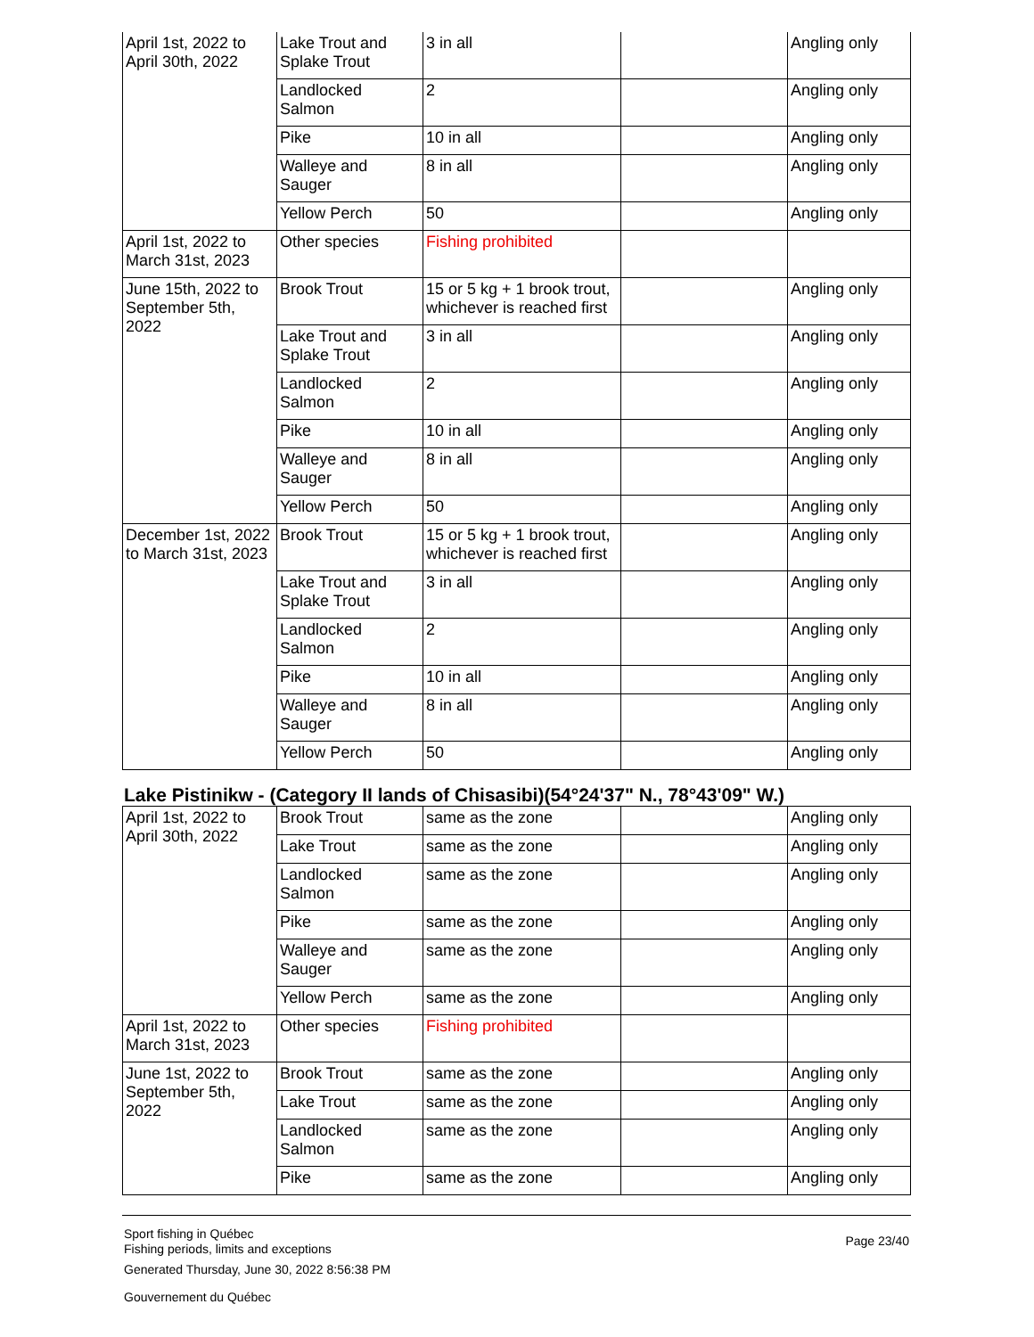| April 1st, 2022 to April 30th, 2022 | Lake Trout and Splake Trout | 3 in all | | Angling only |
| | Landlocked Salmon | 2 | | Angling only |
| | Pike | 10 in all | | Angling only |
| | Walleye and Sauger | 8 in all | | Angling only |
| | Yellow Perch | 50 | | Angling only |
| April 1st, 2022 to March 31st, 2023 | Other species | Fishing prohibited | | |
| June 15th, 2022 to September 5th, 2022 | Brook Trout | 15 or 5 kg + 1 brook trout, whichever is reached first | | Angling only |
| | Lake Trout and Splake Trout | 3 in all | | Angling only |
| | Landlocked Salmon | 2 | | Angling only |
| | Pike | 10 in all | | Angling only |
| | Walleye and Sauger | 8 in all | | Angling only |
| | Yellow Perch | 50 | | Angling only |
| December 1st, 2022 to March 31st, 2023 | Brook Trout | 15 or 5 kg + 1 brook trout, whichever is reached first | | Angling only |
| | Lake Trout and Splake Trout | 3 in all | | Angling only |
| | Landlocked Salmon | 2 | | Angling only |
| | Pike | 10 in all | | Angling only |
| | Walleye and Sauger | 8 in all | | Angling only |
| | Yellow Perch | 50 | | Angling only |
Lake Pistinikw - (Category II lands of Chisasibi)(54°24'37" N., 78°43'09" W.)
| April 1st, 2022 to April 30th, 2022 | Brook Trout | same as the zone | | Angling only |
| | Lake Trout | same as the zone | | Angling only |
| | Landlocked Salmon | same as the zone | | Angling only |
| | Pike | same as the zone | | Angling only |
| | Walleye and Sauger | same as the zone | | Angling only |
| | Yellow Perch | same as the zone | | Angling only |
| April 1st, 2022 to March 31st, 2023 | Other species | Fishing prohibited | | |
| June 1st, 2022 to September 5th, 2022 | Brook Trout | same as the zone | | Angling only |
| | Lake Trout | same as the zone | | Angling only |
| | Landlocked Salmon | same as the zone | | Angling only |
| | Pike | same as the zone | | Angling only |
Sport fishing in Québec
Fishing periods, limits and exceptions
Generated Thursday, June 30, 2022 8:56:38 PM
Gouvernement du Québec
Page 23/40